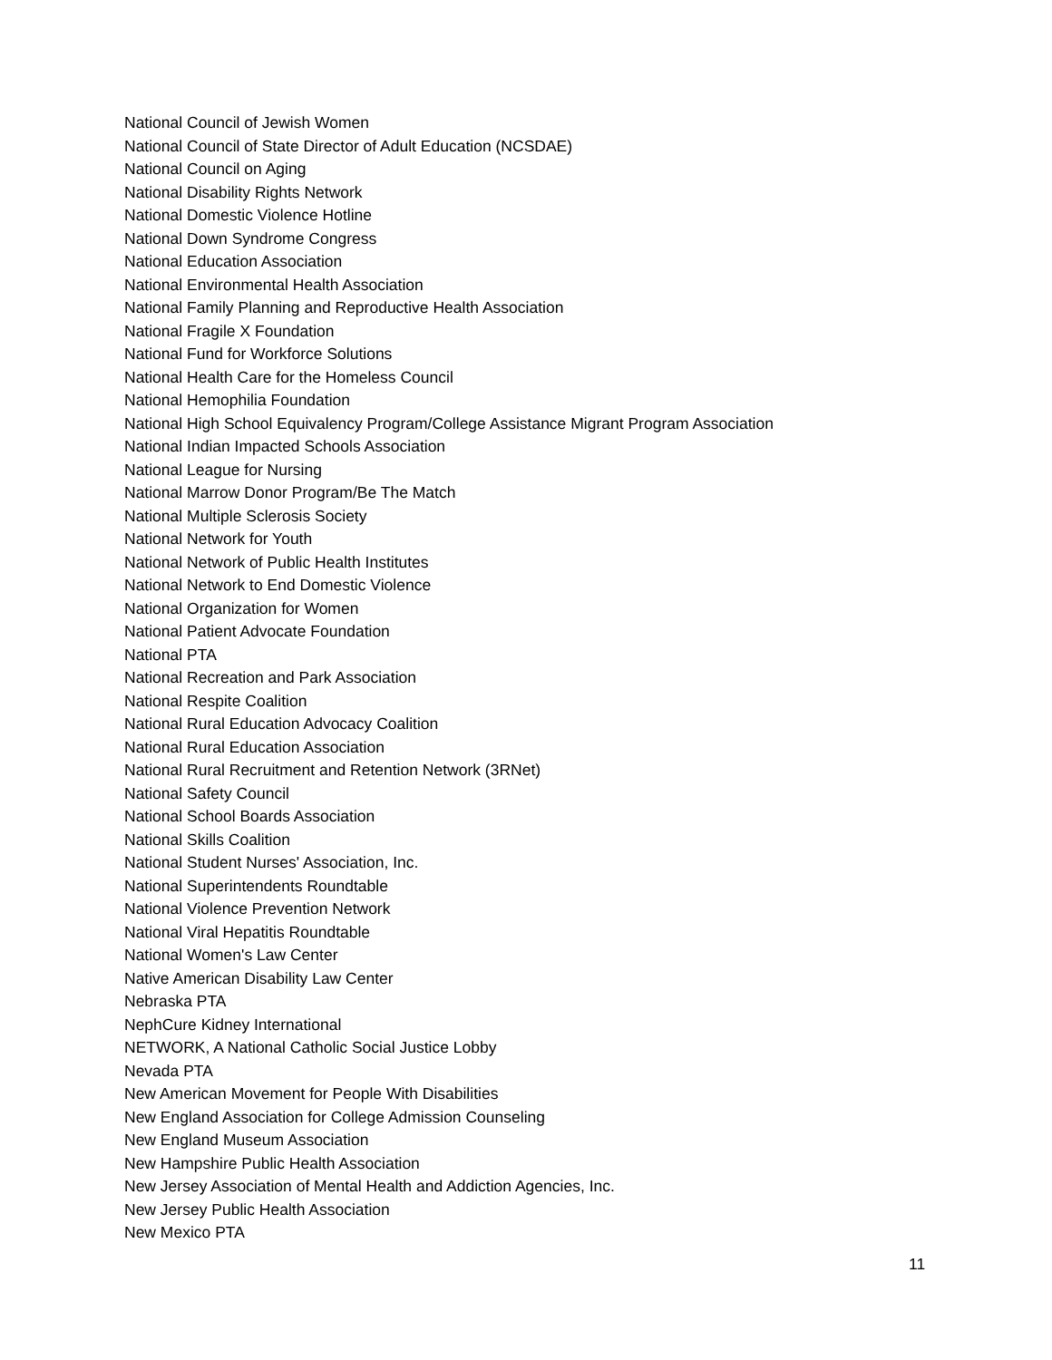National Council of Jewish Women
National Council of State Director of Adult Education (NCSDAE)
National Council on Aging
National Disability Rights Network
National Domestic Violence Hotline
National Down Syndrome Congress
National Education Association
National Environmental Health Association
National Family Planning and Reproductive Health Association
National Fragile X Foundation
National Fund for Workforce Solutions
National Health Care for the Homeless Council
National Hemophilia Foundation
National High School Equivalency Program/College Assistance Migrant Program Association
National Indian Impacted Schools Association
National League for Nursing
National Marrow Donor Program/Be The Match
National Multiple Sclerosis Society
National Network for Youth
National Network of Public Health Institutes
National Network to End Domestic Violence
National Organization for Women
National Patient Advocate Foundation
National PTA
National Recreation and Park Association
National Respite Coalition
National Rural Education Advocacy Coalition
National Rural Education Association
National Rural Recruitment and Retention Network (3RNet)
National Safety Council
National School Boards Association
National Skills Coalition
National Student Nurses' Association, Inc.
National Superintendents Roundtable
National Violence Prevention Network
National Viral Hepatitis Roundtable
National Women's Law Center
Native American Disability Law Center
Nebraska PTA
NephCure Kidney International
NETWORK, A National Catholic Social Justice Lobby
Nevada PTA
New American Movement for People With Disabilities
New England Association for College Admission Counseling
New England Museum Association
New Hampshire Public Health Association
New Jersey Association of Mental Health and Addiction Agencies, Inc.
New Jersey Public Health Association
New Mexico PTA
11